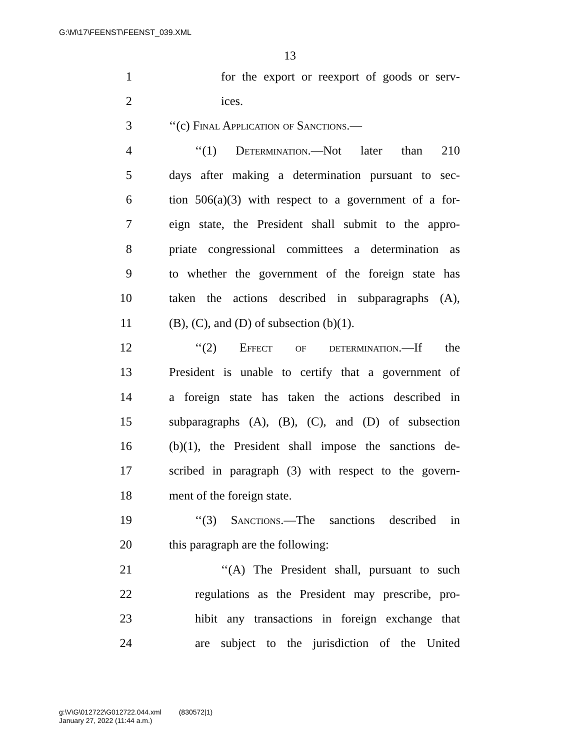G:\M\17\FEENST\FEENST_039.XML
13
1 for the export or reexport of goods or serv-
2 ices.
3 ‘‘(c) Final Application of Sanctions.—
4 ‘‘(1) Determination.—Not later than 210
5 days after making a determination pursuant to sec-
6 tion 506(a)(3) with respect to a government of a for-
7 eign state, the President shall submit to the appro-
8 priate congressional committees a determination as
9 to whether the government of the foreign state has
10 taken the actions described in subparagraphs (A),
11 (B), (C), and (D) of subsection (b)(1).
12 ‘‘(2) Effect of determination.—If the
13 President is unable to certify that a government of
14 a foreign state has taken the actions described in
15 subparagraphs (A), (B), (C), and (D) of subsection
16 (b)(1), the President shall impose the sanctions de-
17 scribed in paragraph (3) with respect to the govern-
18 ment of the foreign state.
19 ‘‘(3) Sanctions.—The sanctions described in
20 this paragraph are the following:
21 ‘‘(A) The President shall, pursuant to such
22 regulations as the President may prescribe, pro-
23 hibit any transactions in foreign exchange that
24 are subject to the jurisdiction of the United
g:\V\G\012722\G012722.044.xml (830572|1)
January 27, 2022 (11:44 a.m.)